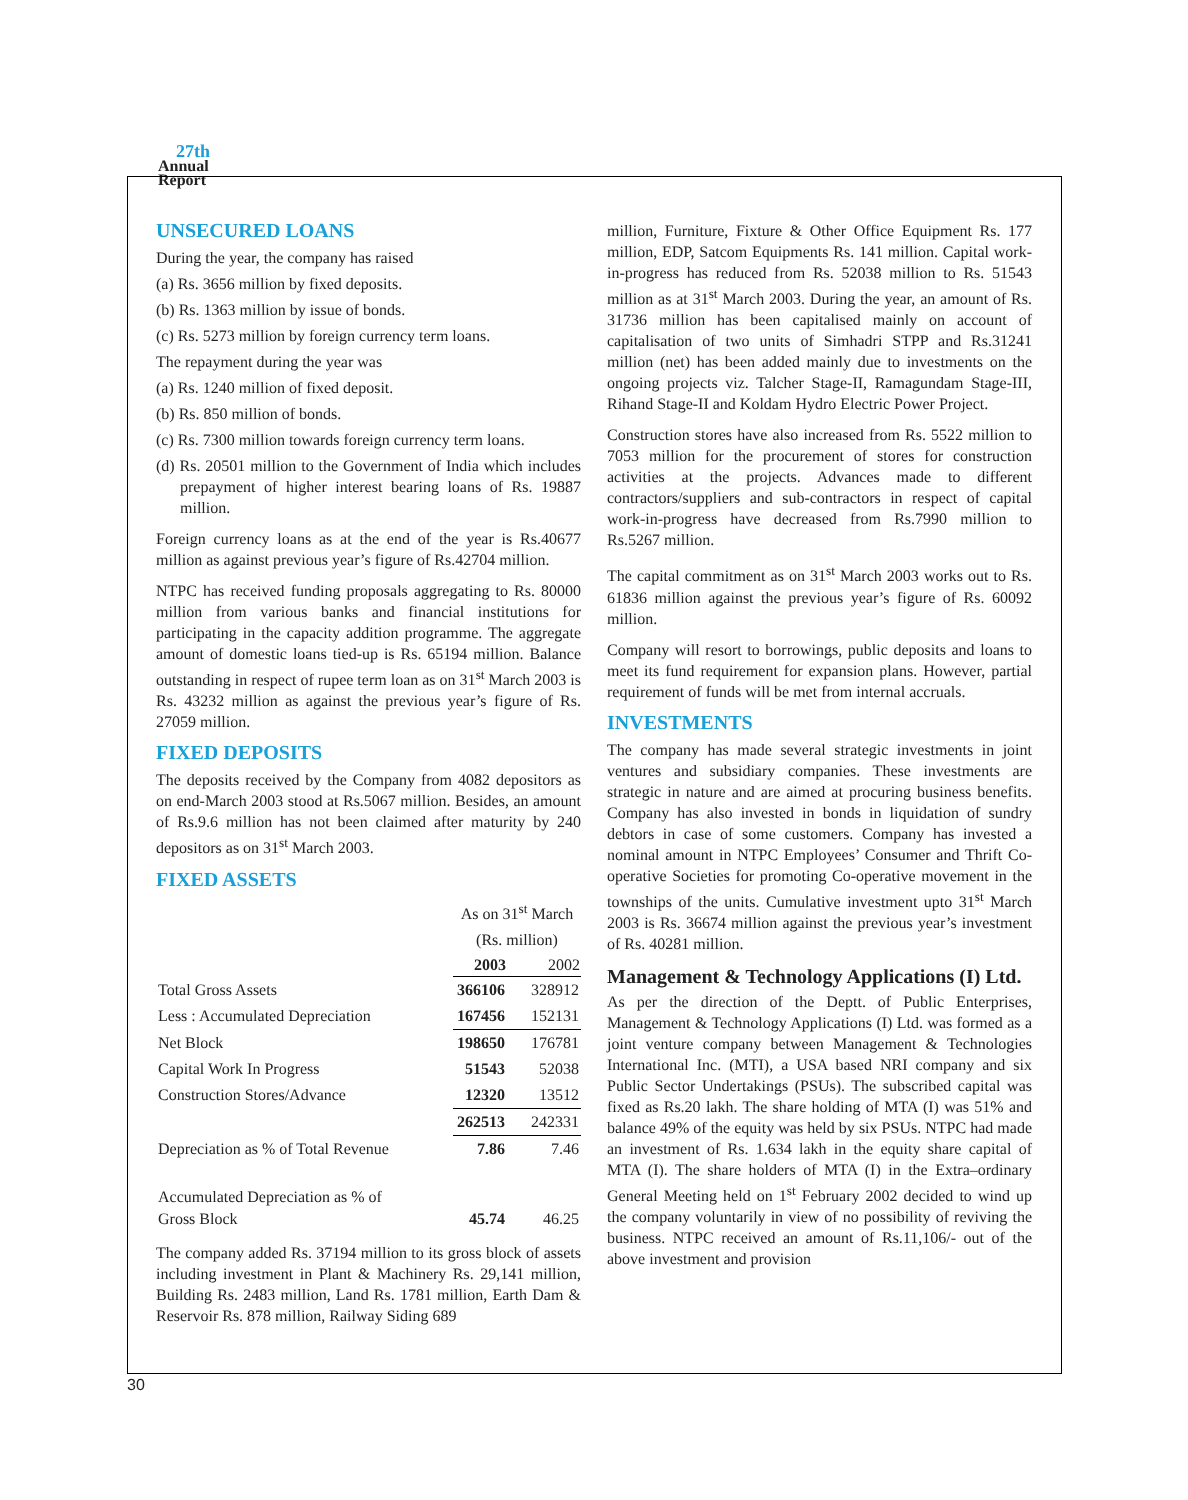27th
Annual
Report
UNSECURED LOANS
During the year, the company has raised
(a) Rs. 3656 million by fixed deposits.
(b) Rs. 1363 million by issue of bonds.
(c) Rs. 5273 million by foreign currency term loans.
The repayment during the year was
(a) Rs. 1240 million of fixed deposit.
(b) Rs. 850 million of bonds.
(c) Rs. 7300 million towards foreign currency term loans.
(d) Rs. 20501 million to the Government of India which includes prepayment of higher interest bearing loans of Rs. 19887 million.
Foreign currency loans as at the end of the year is Rs.40677 million as against previous year’s figure of Rs.42704 million.
NTPC has received funding proposals aggregating to Rs. 80000 million from various banks and financial institutions for participating in the capacity addition programme. The aggregate amount of domestic loans tied-up is Rs. 65194 million. Balance outstanding in respect of rupee term loan as on 31<sup>st</sup> March 2003 is Rs. 43232 million as against the previous year’s figure of Rs. 27059 million.
FIXED DEPOSITS
The deposits received by the Company from 4082 depositors as on end-March 2003 stood at Rs.5067 million. Besides, an amount of Rs.9.6 million has not been claimed after maturity by 240 depositors as on 31<sup>st</sup> March 2003.
FIXED ASSETS
| | As on 31<sup>st</sup> March | |
| | (Rs. million) | |
| | 2003 | 2002 |
| Total Gross Assets | 366106 | 328912 |
| Less : Accumulated Depreciation | 167456 | 152131 |
| Net Block | 198650 | 176781 |
| Capital Work In Progress | 51543 | 52038 |
| Construction Stores/Advance | 12320 | 13512 |
| | 262513 | 242331 |
| Depreciation as % of Total Revenue | 7.86 | 7.46 |
| Accumulated Depreciation as % of Gross Block | 45.74 | 46.25 |
The company added Rs. 37194 million to its gross block of assets including investment in Plant & Machinery Rs. 29,141 million, Building Rs. 2483 million, Land Rs. 1781 million, Earth Dam & Reservoir Rs. 878 million, Railway Siding 689
million, Furniture, Fixture & Other Office Equipment Rs. 177 million, EDP, Satcom Equipments Rs. 141 million. Capital work-in-progress has reduced from Rs. 52038 million to Rs. 51543 million as at 31<sup>st</sup> March 2003. During the year, an amount of Rs. 31736 million has been capitalised mainly on account of capitalisation of two units of Simhadri STPP and Rs.31241 million (net) has been added mainly due to investments on the ongoing projects viz. Talcher Stage-II, Ramagundam Stage-III, Rihand Stage-II and Koldam Hydro Electric Power Project.
Construction stores have also increased from Rs. 5522 million to 7053 million for the procurement of stores for construction activities at the projects. Advances made to different contractors/suppliers and sub-contractors in respect of capital work-in-progress have decreased from Rs.7990 million to Rs.5267 million.
The capital commitment as on 31<sup>st</sup> March 2003 works out to Rs. 61836 million against the previous year’s figure of Rs. 60092 million.
Company will resort to borrowings, public deposits and loans to meet its fund requirement for expansion plans. However, partial requirement of funds will be met from internal accruals.
INVESTMENTS
The company has made several strategic investments in joint ventures and subsidiary companies. These investments are strategic in nature and are aimed at procuring business benefits. Company has also invested in bonds in liquidation of sundry debtors in case of some customers. Company has invested a nominal amount in NTPC Employees’ Consumer and Thrift Co-operative Societies for promoting Co-operative movement in the townships of the units. Cumulative investment upto 31<sup>st</sup> March 2003 is Rs. 36674 million against the previous year’s investment of Rs. 40281 million.
Management & Technology Applications (I) Ltd.
As per the direction of the Deptt. of Public Enterprises, Management & Technology Applications (I) Ltd. was formed as a joint venture company between Management & Technologies International Inc. (MTI), a USA based NRI company and six Public Sector Undertakings (PSUs). The subscribed capital was fixed as Rs.20 lakh. The share holding of MTA (I) was 51% and balance 49% of the equity was held by six PSUs. NTPC had made an investment of Rs. 1.634 lakh in the equity share capital of MTA (I). The share holders of MTA (I) in the Extra–ordinary General Meeting held on 1<sup>st</sup> February 2002 decided to wind up the company voluntarily in view of no possibility of reviving the business. NTPC received an amount of Rs.11,106/- out of the above investment and provision
30